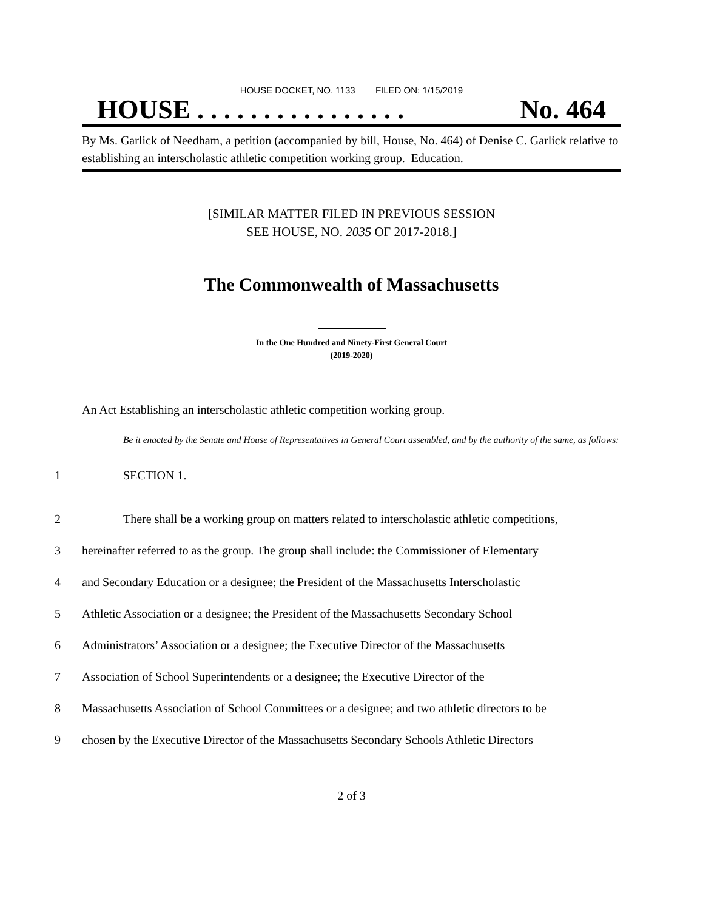HOUSE DOCKET, NO. 1133 FILED ON: 1/15/2019
HOUSE . . . . . . . . . . . . . . . . No. 464
By Ms. Garlick of Needham, a petition (accompanied by bill, House, No. 464) of Denise C. Garlick relative to establishing an interscholastic athletic competition working group. Education.
[SIMILAR MATTER FILED IN PREVIOUS SESSION
SEE HOUSE, NO. 2035 OF 2017-2018.]
The Commonwealth of Massachusetts
In the One Hundred and Ninety-First General Court
(2019-2020)
An Act Establishing an interscholastic athletic competition working group.
Be it enacted by the Senate and House of Representatives in General Court assembled, and by the authority of the same, as follows:
1 SECTION 1.
2 There shall be a working group on matters related to interscholastic athletic competitions,
3 hereinafter referred to as the group. The group shall include: the Commissioner of Elementary
4 and Secondary Education or a designee; the President of the Massachusetts Interscholastic
5 Athletic Association or a designee; the President of the Massachusetts Secondary School
6 Administrators’ Association or a designee; the Executive Director of the Massachusetts
7 Association of School Superintendents or a designee; the Executive Director of the
8 Massachusetts Association of School Committees or a designee; and two athletic directors to be
9 chosen by the Executive Director of the Massachusetts Secondary Schools Athletic Directors
2 of 3